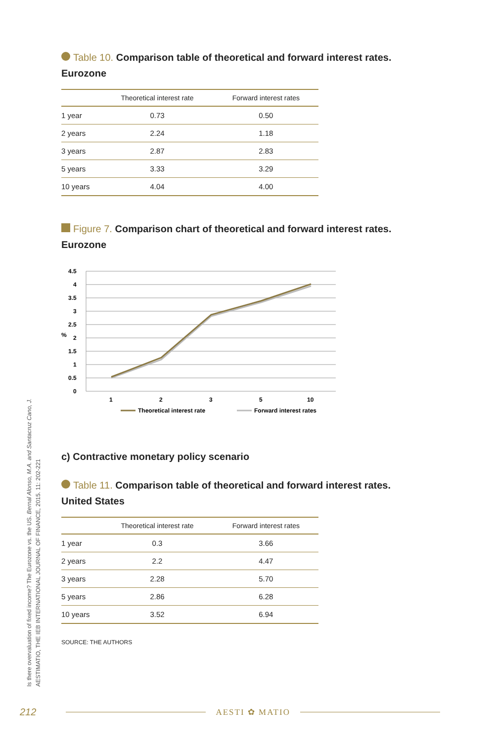Table 10. Comparison table of theoretical and forward interest rates.
Eurozone
| | Theoretical interest rate | Forward interest rates |
| --- | --- | --- |
| 1 year | 0.73 | 0.50 |
| 2 years | 2.24 | 1.18 |
| 3 years | 2.87 | 2.83 |
| 5 years | 3.33 | 3.29 |
| 10 years | 4.04 | 4.00 |
Figure 7. Comparison chart of theoretical and forward interest rates. Eurozone
4.5
4
3.5
3
2.5
2
1.5
1
0.5
0
%
1
2
3
5
10
Theoretical interest rate
Forward interest rates
c) Contractive monetary policy scenario
Table 11. Comparison table of theoretical and forward interest rates.
United States
| | Theoretical interest rate | Forward interest rates |
| --- | --- | --- |
| 1 year | 0.3 | 3.66 |
| 2 years | 2.2 | 4.47 |
| 3 years | 2.28 | 5.70 |
| 5 years | 2.86 | 6.28 |
| 10 years | 3.52 | 6.94 |
SOURCE: THE AUTHORS
Is there overvaluation of fixed income? The Eurozone vs. the US. Bernal Alonso, M.A. and Santacruz Cano, J.
AESTIMATIO, THE IEB INTERNATIONAL JOURNAL OF FINANCE, 2015. 11: 202-221
212 AESTI ✿ MATIO